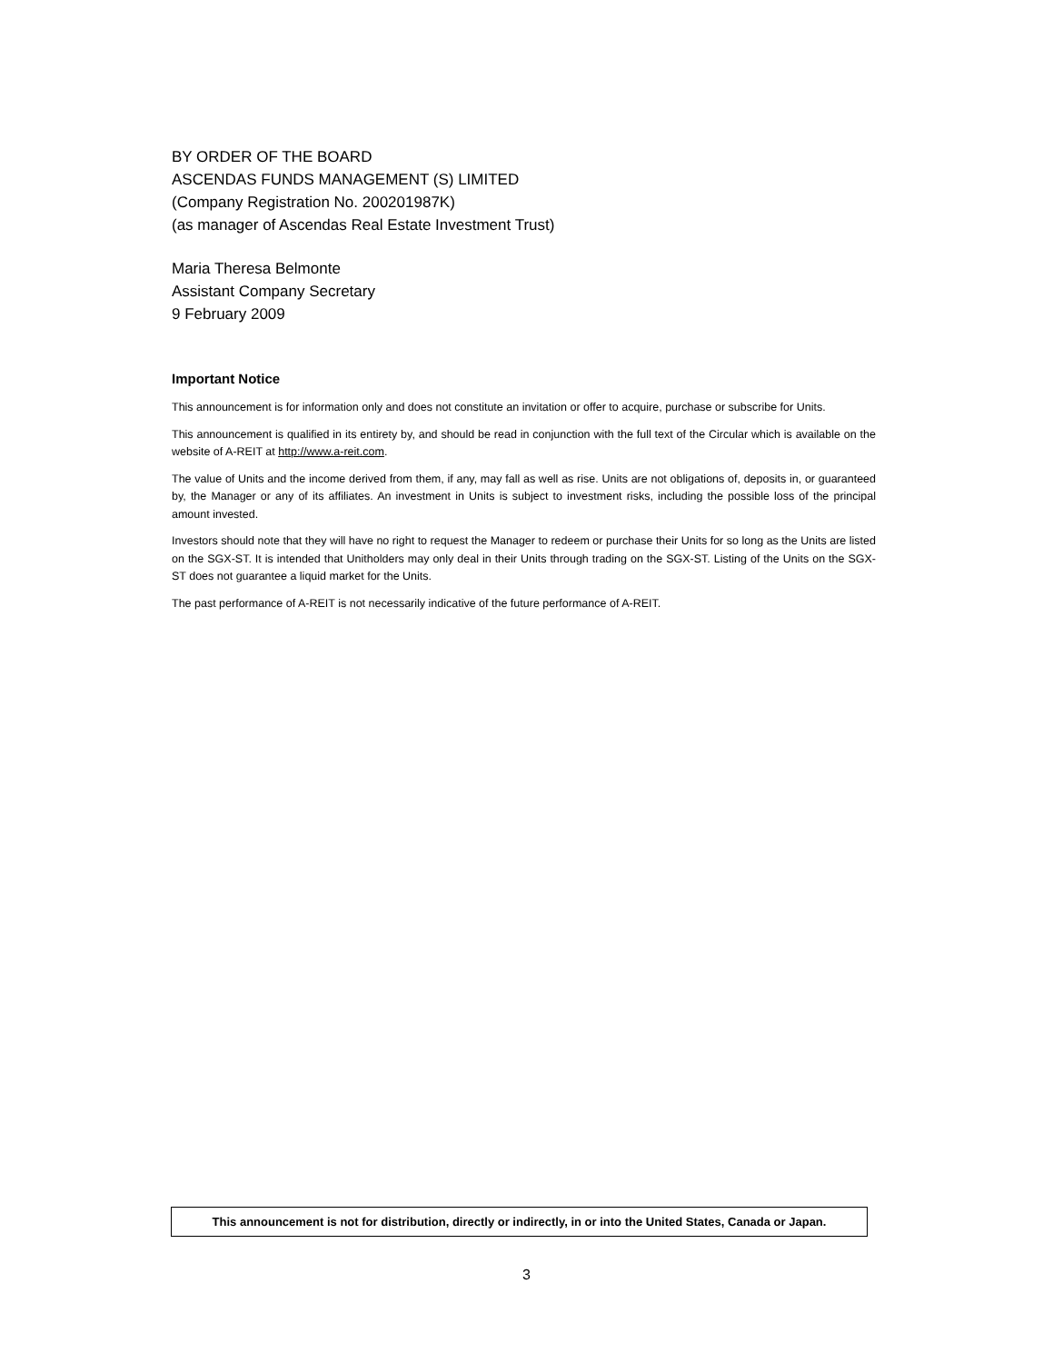BY ORDER OF THE BOARD
ASCENDAS FUNDS MANAGEMENT (S) LIMITED
(Company Registration No. 200201987K)
(as manager of Ascendas Real Estate Investment Trust)
Maria Theresa Belmonte
Assistant Company Secretary
9 February 2009
Important Notice
This announcement is for information only and does not constitute an invitation or offer to acquire, purchase or subscribe for Units.
This announcement is qualified in its entirety by, and should be read in conjunction with the full text of the Circular which is available on the website of A-REIT at http://www.a-reit.com.
The value of Units and the income derived from them, if any, may fall as well as rise. Units are not obligations of, deposits in, or guaranteed by, the Manager or any of its affiliates. An investment in Units is subject to investment risks, including the possible loss of the principal amount invested.
Investors should note that they will have no right to request the Manager to redeem or purchase their Units for so long as the Units are listed on the SGX-ST. It is intended that Unitholders may only deal in their Units through trading on the SGX-ST. Listing of the Units on the SGX-ST does not guarantee a liquid market for the Units.
The past performance of A-REIT is not necessarily indicative of the future performance of A-REIT.
This announcement is not for distribution, directly or indirectly, in or into the United States, Canada or Japan.
3